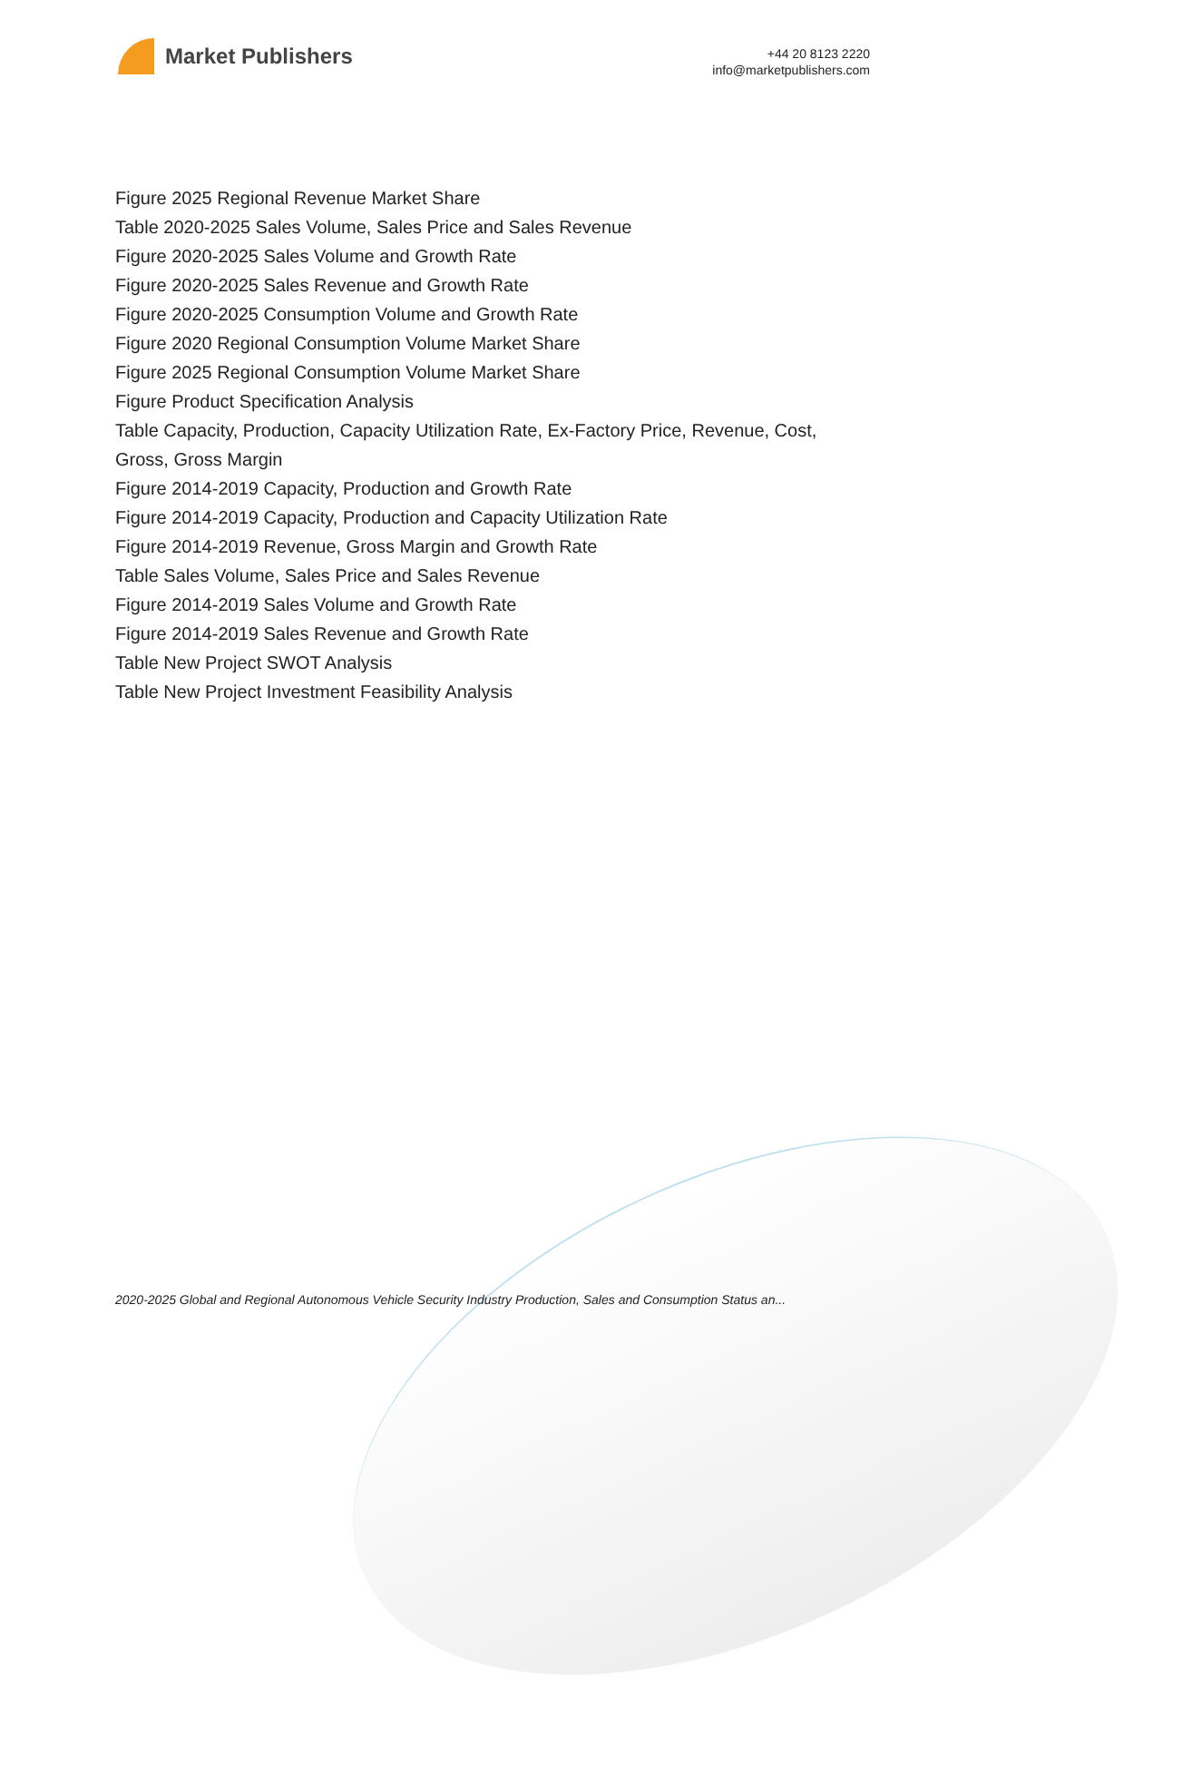Market Publishers
+44 20 8123 2220
info@marketpublishers.com
Figure 2025 Regional Revenue Market Share
Table 2020-2025 Sales Volume, Sales Price and Sales Revenue
Figure 2020-2025 Sales Volume and Growth Rate
Figure 2020-2025 Sales Revenue and Growth Rate
Figure 2020-2025 Consumption Volume and Growth Rate
Figure 2020 Regional Consumption Volume Market Share
Figure 2025 Regional Consumption Volume Market Share
Figure Product Specification Analysis
Table Capacity, Production, Capacity Utilization Rate, Ex-Factory Price, Revenue, Cost, Gross, Gross Margin
Figure 2014-2019 Capacity, Production and Growth Rate
Figure 2014-2019 Capacity, Production and Capacity Utilization Rate
Figure 2014-2019 Revenue, Gross Margin and Growth Rate
Table Sales Volume, Sales Price and Sales Revenue
Figure 2014-2019 Sales Volume and Growth Rate
Figure 2014-2019 Sales Revenue and Growth Rate
Table New Project SWOT Analysis
Table New Project Investment Feasibility Analysis
2020-2025 Global and Regional Autonomous Vehicle Security Industry Production, Sales and Consumption Status an...